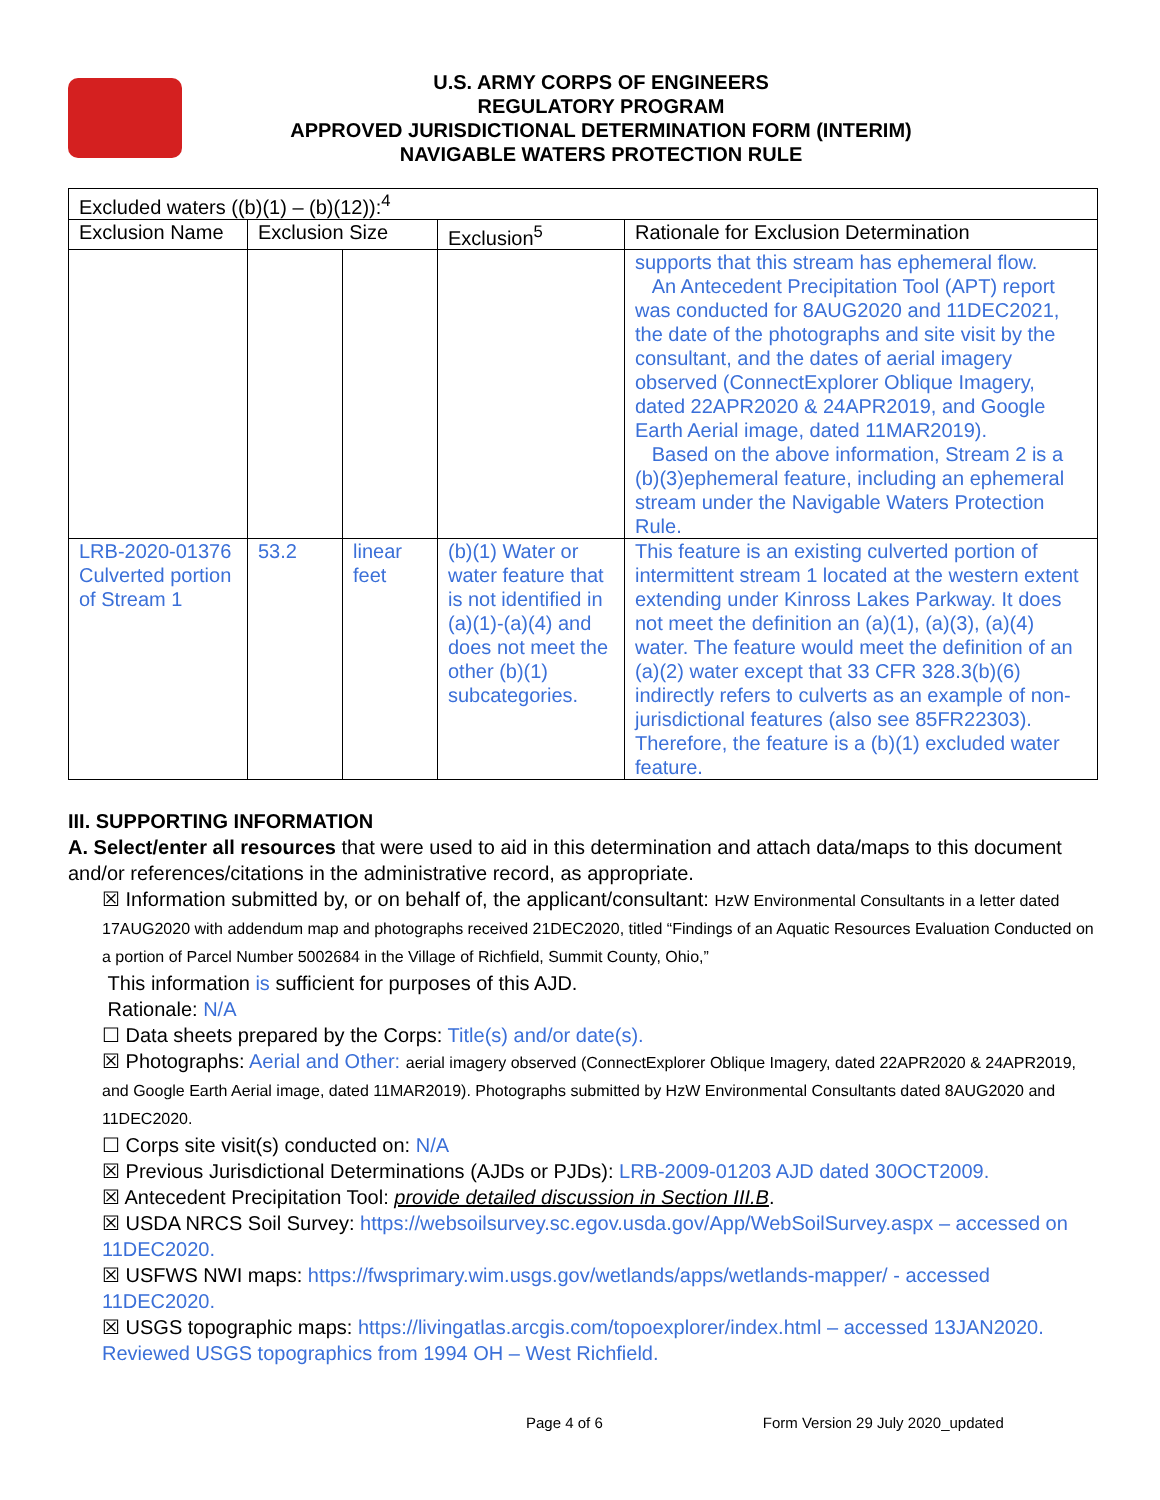U.S. ARMY CORPS OF ENGINEERS
REGULATORY PROGRAM
APPROVED JURISDICTIONAL DETERMINATION FORM (INTERIM)
NAVIGABLE WATERS PROTECTION RULE
| Excluded waters ((b)(1) – (b)(12)):<sup>4</sup> | | | | |
| Exclusion Name | Exclusion Size | | Exclusion<sup>5</sup> | Rationale for Exclusion Determination |
| | | | | supports that this stream has ephemeral flow. An Antecedent Precipitation Tool (APT) report was conducted for 8AUG2020 and 11DEC2021, the date of the photographs and site visit by the consultant, and the dates of aerial imagery observed (ConnectExplorer Oblique Imagery, dated 22APR2020 & 24APR2019, and Google Earth Aerial image, dated 11MAR2019). Based on the above information, Stream 2 is a (b)(3)ephemeral feature, including an ephemeral stream under the Navigable Waters Protection Rule. |
| LRB-2020-01376 Culverted portion of Stream 1 | 53.2 | linear feet | (b)(1) Water or water feature that is not identified in (a)(1)-(a)(4) and does not meet the other (b)(1) subcategories. | This feature is an existing culverted portion of intermittent stream 1 located at the western extent extending under Kinross Lakes Parkway. It does not meet the definition an (a)(1), (a)(3), (a)(4) water. The feature would meet the definition of an (a)(2) water except that 33 CFR 328.3(b)(6) indirectly refers to culverts as an example of non-jurisdictional features (also see 85FR22303). Therefore, the feature is a (b)(1) excluded water feature. |
III. SUPPORTING INFORMATION
A. Select/enter all resources that were used to aid in this determination and attach data/maps to this document and/or references/citations in the administrative record, as appropriate.
☒ Information submitted by, or on behalf of, the applicant/consultant: HzW Environmental Consultants in a letter dated 17AUG2020 with addendum map and photographs received 21DEC2020, titled “Findings of an Aquatic Resources Evaluation Conducted on a portion of Parcel Number 5002684 in the Village of Richfield, Summit County, Ohio,”
This information is sufficient for purposes of this AJD.
Rationale: N/A
☐ Data sheets prepared by the Corps: Title(s) and/or date(s).
☒ Photographs: Aerial and Other: aerial imagery observed (ConnectExplorer Oblique Imagery, dated 22APR2020 & 24APR2019, and Google Earth Aerial image, dated 11MAR2019). Photographs submitted by HzW Environmental Consultants dated 8AUG2020 and 11DEC2020.
☐ Corps site visit(s) conducted on: N/A
☒ Previous Jurisdictional Determinations (AJDs or PJDs): LRB-2009-01203 AJD dated 30OCT2009.
☒ Antecedent Precipitation Tool: provide detailed discussion in Section III.B.
☒ USDA NRCS Soil Survey: https://websoilsurvey.sc.egov.usda.gov/App/WebSoilSurvey.aspx – accessed on 11DEC2020.
☒ USFWS NWI maps: https://fwsprimary.wim.usgs.gov/wetlands/apps/wetlands-mapper/ - accessed 11DEC2020.
☒ USGS topographic maps: https://livingatlas.arcgis.com/topoexplorer/index.html – accessed 13JAN2020. Reviewed USGS topographics from 1994 OH – West Richfield.
Page 4 of 6 Form Version 29 July 2020_updated